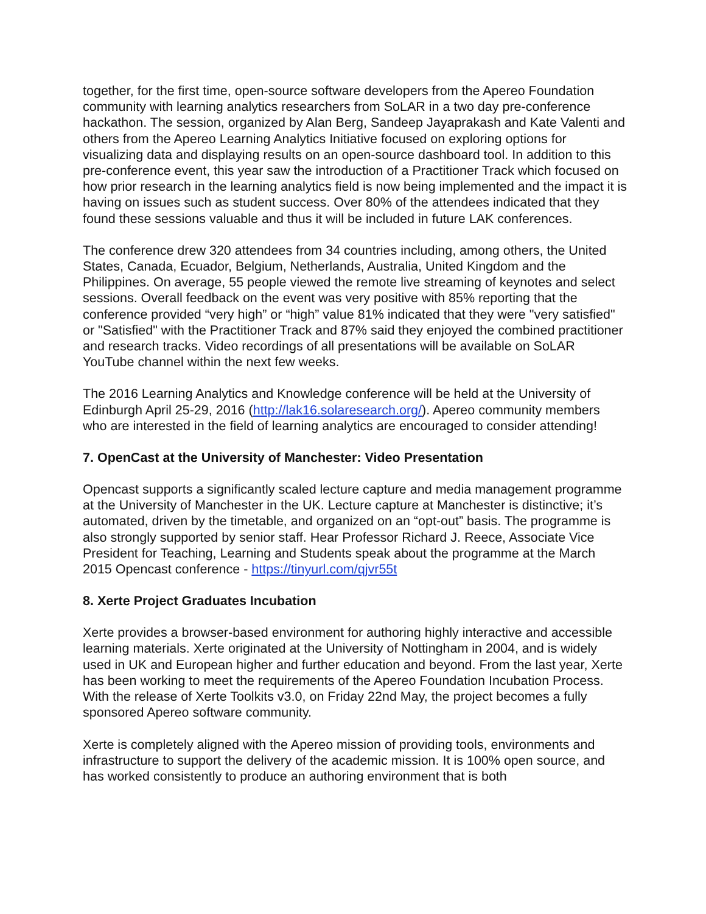together, for the first time, open-source software developers from the Apereo Foundation community with learning analytics researchers from SoLAR in a two day pre-conference hackathon. The session, organized by Alan Berg, Sandeep Jayaprakash and Kate Valenti and others from the Apereo Learning Analytics Initiative focused on exploring options for visualizing data and displaying results on an open-source dashboard tool. In addition to this pre-conference event, this year saw the introduction of a Practitioner Track which focused on how prior research in the learning analytics field is now being implemented and the impact it is having on issues such as student success. Over 80% of the attendees indicated that they found these sessions valuable and thus it will be included in future LAK conferences.
The conference drew 320 attendees from 34 countries including, among others, the United States, Canada, Ecuador, Belgium, Netherlands, Australia, United Kingdom and the Philippines. On average, 55 people viewed the remote live streaming of keynotes and select sessions. Overall feedback on the event was very positive with 85% reporting that the conference provided “very high” or “high” value 81% indicated that they were "very satisfied" or "Satisfied" with the Practitioner Track and 87% said they enjoyed the combined practitioner and research tracks. Video recordings of all presentations will be available on SoLAR YouTube channel within the next few weeks.
The 2016 Learning Analytics and Knowledge conference will be held at the University of Edinburgh April 25-29, 2016 (http://lak16.solaresearch.org/). Apereo community members who are interested in the field of learning analytics are encouraged to consider attending!
7. OpenCast at the University of Manchester: Video Presentation
Opencast supports a significantly scaled lecture capture and media management programme at the University of Manchester in the UK. Lecture capture at Manchester is distinctive; it’s automated, driven by the timetable, and organized on an “opt-out” basis. The programme is also strongly supported by senior staff. Hear Professor Richard J. Reece, Associate Vice President for Teaching, Learning and Students speak about the programme at the March 2015 Opencast conference - https://tinyurl.com/qjvr55t
8. Xerte Project Graduates Incubation
Xerte provides a browser-based environment for authoring highly interactive and accessible learning materials. Xerte originated at the University of Nottingham in 2004, and is widely used in UK and European higher and further education and beyond. From the last year, Xerte has been working to meet the requirements of the Apereo Foundation Incubation Process. With the release of Xerte Toolkits v3.0, on Friday 22nd May, the project becomes a fully sponsored Apereo software community.
Xerte is completely aligned with the Apereo mission of providing tools, environments and infrastructure to support the delivery of the academic mission. It is 100% open source, and has worked consistently to produce an authoring environment that is both